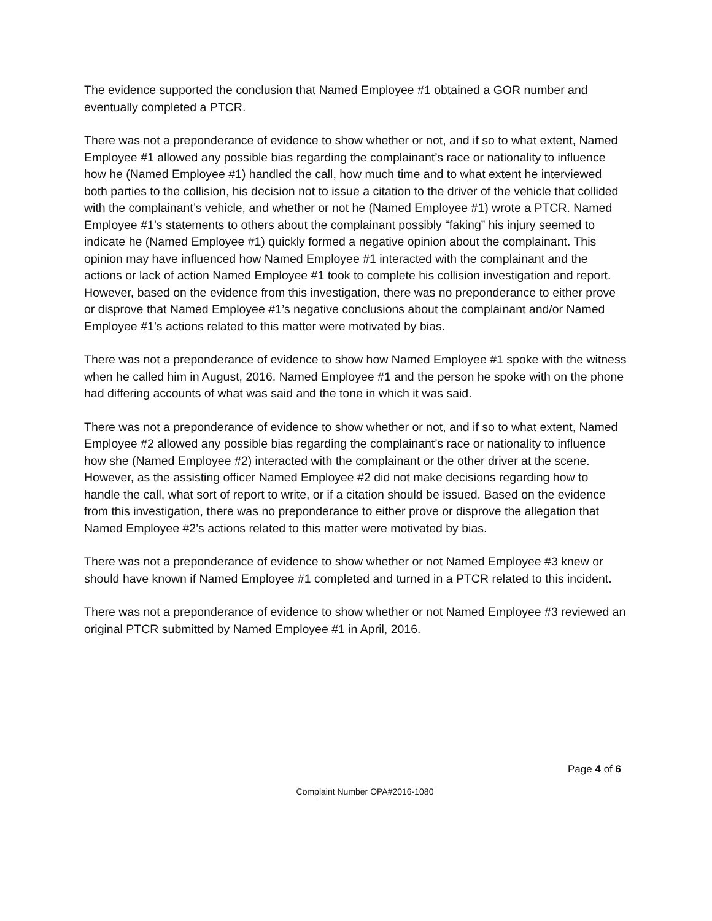The evidence supported the conclusion that Named Employee #1 obtained a GOR number and eventually completed a PTCR.
There was not a preponderance of evidence to show whether or not, and if so to what extent, Named Employee #1 allowed any possible bias regarding the complainant’s race or nationality to influence how he (Named Employee #1) handled the call, how much time and to what extent he interviewed both parties to the collision, his decision not to issue a citation to the driver of the vehicle that collided with the complainant’s vehicle, and whether or not he (Named Employee #1) wrote a PTCR. Named Employee #1’s statements to others about the complainant possibly “faking” his injury seemed to indicate he (Named Employee #1) quickly formed a negative opinion about the complainant. This opinion may have influenced how Named Employee #1 interacted with the complainant and the actions or lack of action Named Employee #1 took to complete his collision investigation and report. However, based on the evidence from this investigation, there was no preponderance to either prove or disprove that Named Employee #1’s negative conclusions about the complainant and/or Named Employee #1’s actions related to this matter were motivated by bias.
There was not a preponderance of evidence to show how Named Employee #1 spoke with the witness when he called him in August, 2016. Named Employee #1 and the person he spoke with on the phone had differing accounts of what was said and the tone in which it was said.
There was not a preponderance of evidence to show whether or not, and if so to what extent, Named Employee #2 allowed any possible bias regarding the complainant’s race or nationality to influence how she (Named Employee #2) interacted with the complainant or the other driver at the scene. However, as the assisting officer Named Employee #2 did not make decisions regarding how to handle the call, what sort of report to write, or if a citation should be issued. Based on the evidence from this investigation, there was no preponderance to either prove or disprove the allegation that Named Employee #2’s actions related to this matter were motivated by bias.
There was not a preponderance of evidence to show whether or not Named Employee #3 knew or should have known if Named Employee #1 completed and turned in a PTCR related to this incident.
There was not a preponderance of evidence to show whether or not Named Employee #3 reviewed an original PTCR submitted by Named Employee #1 in April, 2016.
Page 4 of 6
Complaint Number OPA#2016-1080